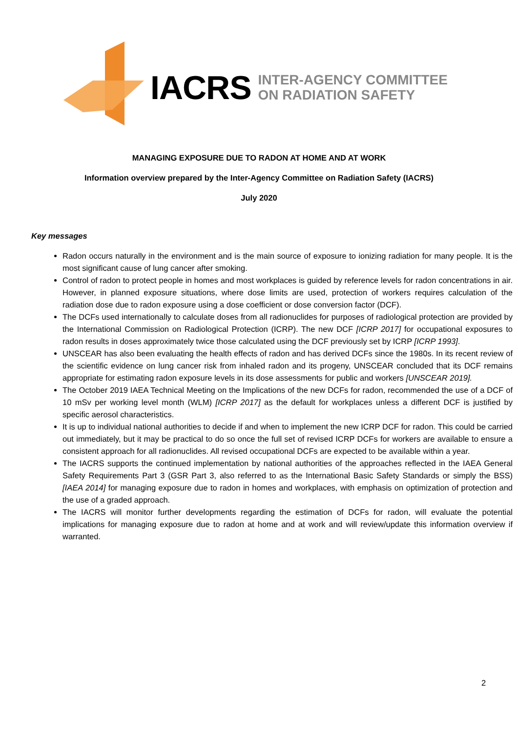IACRS INTER-AGENCY COMMITTEE
ON RADIATION SAFETY
MANAGING EXPOSURE DUE TO RADON AT HOME AND AT WORK
Information overview prepared by the Inter-Agency Committee on Radiation Safety (IACRS)
July 2020
Key messages
Radon occurs naturally in the environment and is the main source of exposure to ionizing radiation for many people. It is the most significant cause of lung cancer after smoking.
Control of radon to protect people in homes and most workplaces is guided by reference levels for radon concentrations in air. However, in planned exposure situations, where dose limits are used, protection of workers requires calculation of the radiation dose due to radon exposure using a dose coefficient or dose conversion factor (DCF).
The DCFs used internationally to calculate doses from all radionuclides for purposes of radiological protection are provided by the International Commission on Radiological Protection (ICRP). The new DCF [ICRP 2017] for occupational exposures to radon results in doses approximately twice those calculated using the DCF previously set by ICRP [ICRP 1993].
UNSCEAR has also been evaluating the health effects of radon and has derived DCFs since the 1980s. In its recent review of the scientific evidence on lung cancer risk from inhaled radon and its progeny, UNSCEAR concluded that its DCF remains appropriate for estimating radon exposure levels in its dose assessments for public and workers [UNSCEAR 2019].
The October 2019 IAEA Technical Meeting on the Implications of the new DCFs for radon, recommended the use of a DCF of 10 mSv per working level month (WLM) [ICRP 2017] as the default for workplaces unless a different DCF is justified by specific aerosol characteristics.
It is up to individual national authorities to decide if and when to implement the new ICRP DCF for radon. This could be carried out immediately, but it may be practical to do so once the full set of revised ICRP DCFs for workers are available to ensure a consistent approach for all radionuclides. All revised occupational DCFs are expected to be available within a year.
The IACRS supports the continued implementation by national authorities of the approaches reflected in the IAEA General Safety Requirements Part 3 (GSR Part 3, also referred to as the International Basic Safety Standards or simply the BSS) [IAEA 2014] for managing exposure due to radon in homes and workplaces, with emphasis on optimization of protection and the use of a graded approach.
The IACRS will monitor further developments regarding the estimation of DCFs for radon, will evaluate the potential implications for managing exposure due to radon at home and at work and will review/update this information overview if warranted.
2